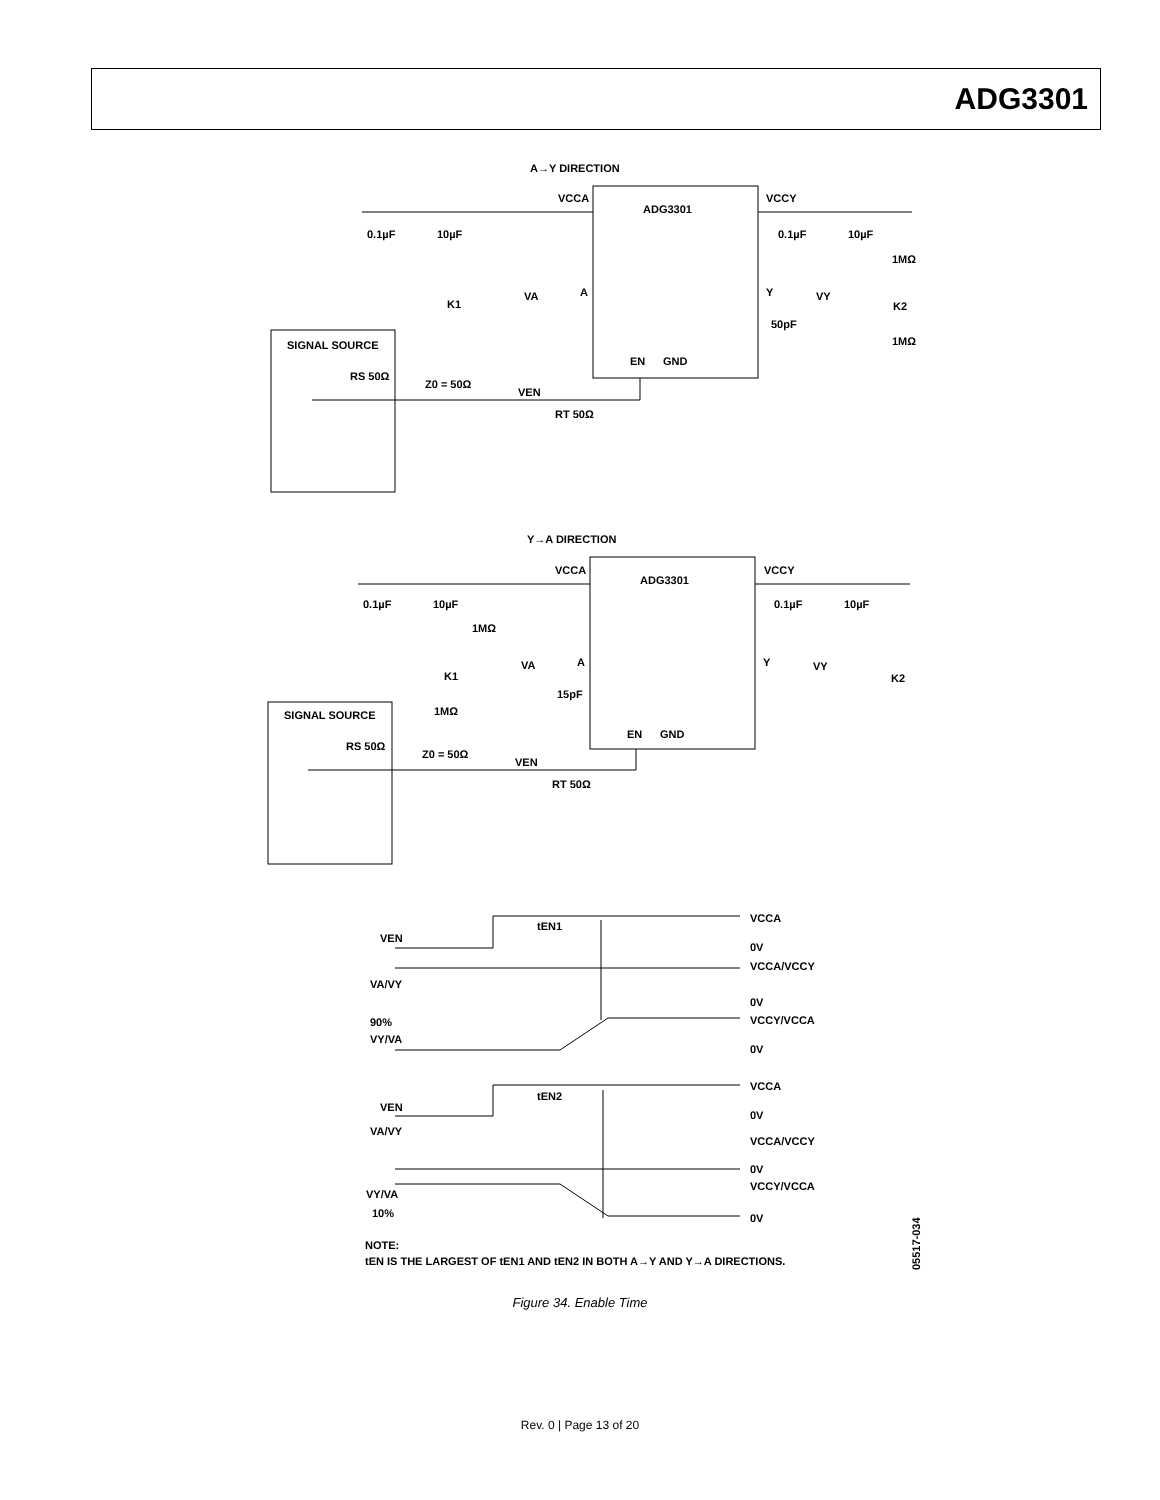ADG3301
A→Y DIRECTION
ADG3301
VCCA
VCCY
0.1µF
10µF
0.1µF
10µF
1MΩ
1MΩ
VA
A
Y
VY
K1
K2
50pF
EN
GND
SIGNAL SOURCE
RS 50Ω
Z0 = 50Ω
VEN
RT 50Ω
Y→A DIRECTION
ADG3301
VCCA
VCCY
0.1µF
10µF
0.1µF
10µF
1MΩ
1MΩ
VA
A
Y
VY
K1
K2
15pF
EN
GND
SIGNAL SOURCE
RS 50Ω
Z0 = 50Ω
VEN
RT 50Ω
VCCA
VEN
tEN1
0V
VCCA/VCCY
VA/VY
0V
VCCY/VCCA
90%
VY/VA
0V
VCCA
VEN
tEN2
0V
VA/VY
VCCA/VCCY
0V
VCCY/VCCA
VY/VA
10%
0V
NOTE:
tEN IS THE LARGEST OF tEN1 AND tEN2 IN BOTH A→Y AND Y→A DIRECTIONS.
05517-034
Figure 34. Enable Time
Rev. 0 | Page 13 of 20